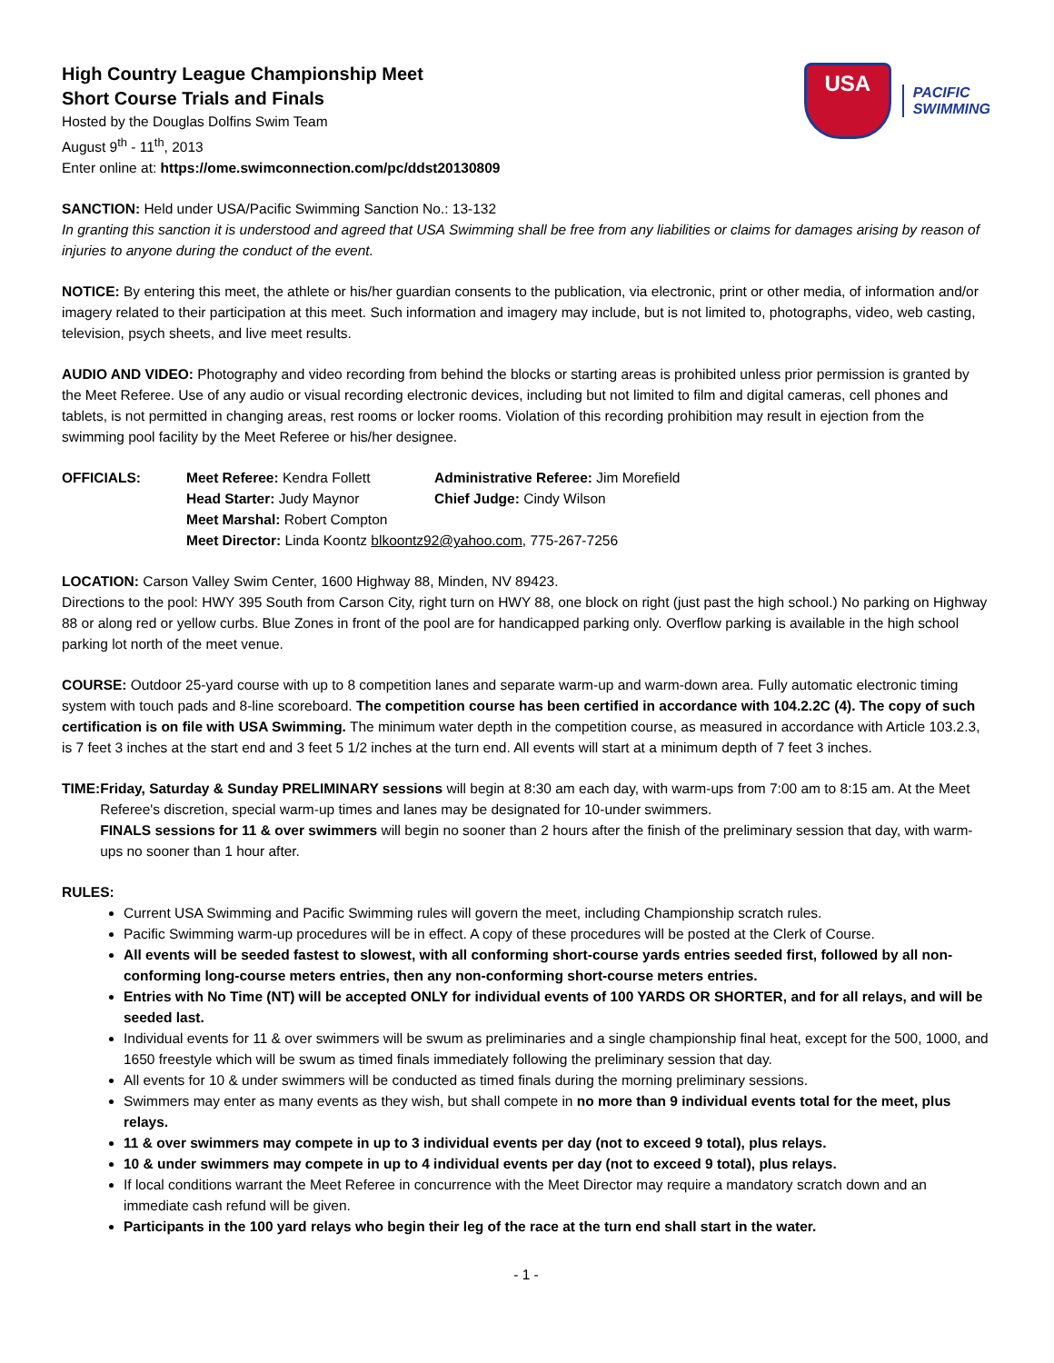USA
PACIFIC
SWIMMING
High Country League Championship Meet
Short Course Trials and Finals
Hosted by the Douglas Dolfins Swim Team
August 9<sup>th</sup> - 11<sup>th</sup>, 2013
Enter online at: https://ome.swimconnection.com/pc/ddst20130809
SANCTION: Held under USA/Pacific Swimming Sanction No.: 13-132
In granting this sanction it is understood and agreed that USA Swimming shall be free from any liabilities or claims for damages arising by reason of injuries to anyone during the conduct of the event.
NOTICE: By entering this meet, the athlete or his/her guardian consents to the publication, via electronic, print or other media, of information and/or imagery related to their participation at this meet. Such information and imagery may include, but is not limited to, photographs, video, web casting, television, psych sheets, and live meet results.
AUDIO AND VIDEO: Photography and video recording from behind the blocks or starting areas is prohibited unless prior permission is granted by the Meet Referee. Use of any audio or visual recording electronic devices, including but not limited to film and digital cameras, cell phones and tablets, is not permitted in changing areas, rest rooms or locker rooms. Violation of this recording prohibition may result in ejection from the swimming pool facility by the Meet Referee or his/her designee.
OFFICIALS: Meet Referee: Kendra Follett Administrative Referee: Jim Morefield
Head Starter: Judy Maynor Chief Judge: Cindy Wilson
Meet Marshal: Robert Compton
Meet Director: Linda Koontz blkoontz92@yahoo.com, 775-267-7256
LOCATION: Carson Valley Swim Center, 1600 Highway 88, Minden, NV 89423.
Directions to the pool: HWY 395 South from Carson City, right turn on HWY 88, one block on right (just past the high school.) No parking on Highway 88 or along red or yellow curbs. Blue Zones in front of the pool are for handicapped parking only. Overflow parking is available in the high school parking lot north of the meet venue.
COURSE: Outdoor 25-yard course with up to 8 competition lanes and separate warm-up and warm-down area. Fully automatic electronic timing system with touch pads and 8-line scoreboard. The competition course has been certified in accordance with 104.2.2C (4). The copy of such certification is on file with USA Swimming. The minimum water depth in the competition course, as measured in accordance with Article 103.2.3, is 7 feet 3 inches at the start end and 3 feet 5 1/2 inches at the turn end. All events will start at a minimum depth of 7 feet 3 inches.
TIME: Friday, Saturday & Sunday PRELIMINARY sessions will begin at 8:30 am each day, with warm-ups from 7:00 am to 8:15 am. At the Meet Referee's discretion, special warm-up times and lanes may be designated for 10-under swimmers.
FINALS sessions for 11 & over swimmers will begin no sooner than 2 hours after the finish of the preliminary session that day, with warm-ups no sooner than 1 hour after.
RULES:
Current USA Swimming and Pacific Swimming rules will govern the meet, including Championship scratch rules.
Pacific Swimming warm-up procedures will be in effect. A copy of these procedures will be posted at the Clerk of Course.
All events will be seeded fastest to slowest, with all conforming short-course yards entries seeded first, followed by all non-conforming long-course meters entries, then any non-conforming short-course meters entries.
Entries with No Time (NT) will be accepted ONLY for individual events of 100 YARDS OR SHORTER, and for all relays, and will be seeded last.
Individual events for 11 & over swimmers will be swum as preliminaries and a single championship final heat, except for the 500, 1000, and 1650 freestyle which will be swum as timed finals immediately following the preliminary session that day.
All events for 10 & under swimmers will be conducted as timed finals during the morning preliminary sessions.
Swimmers may enter as many events as they wish, but shall compete in no more than 9 individual events total for the meet, plus relays.
11 & over swimmers may compete in up to 3 individual events per day (not to exceed 9 total), plus relays.
10 & under swimmers may compete in up to 4 individual events per day (not to exceed 9 total), plus relays.
If local conditions warrant the Meet Referee in concurrence with the Meet Director may require a mandatory scratch down and an immediate cash refund will be given.
Participants in the 100 yard relays who begin their leg of the race at the turn end shall start in the water.
- 1 -